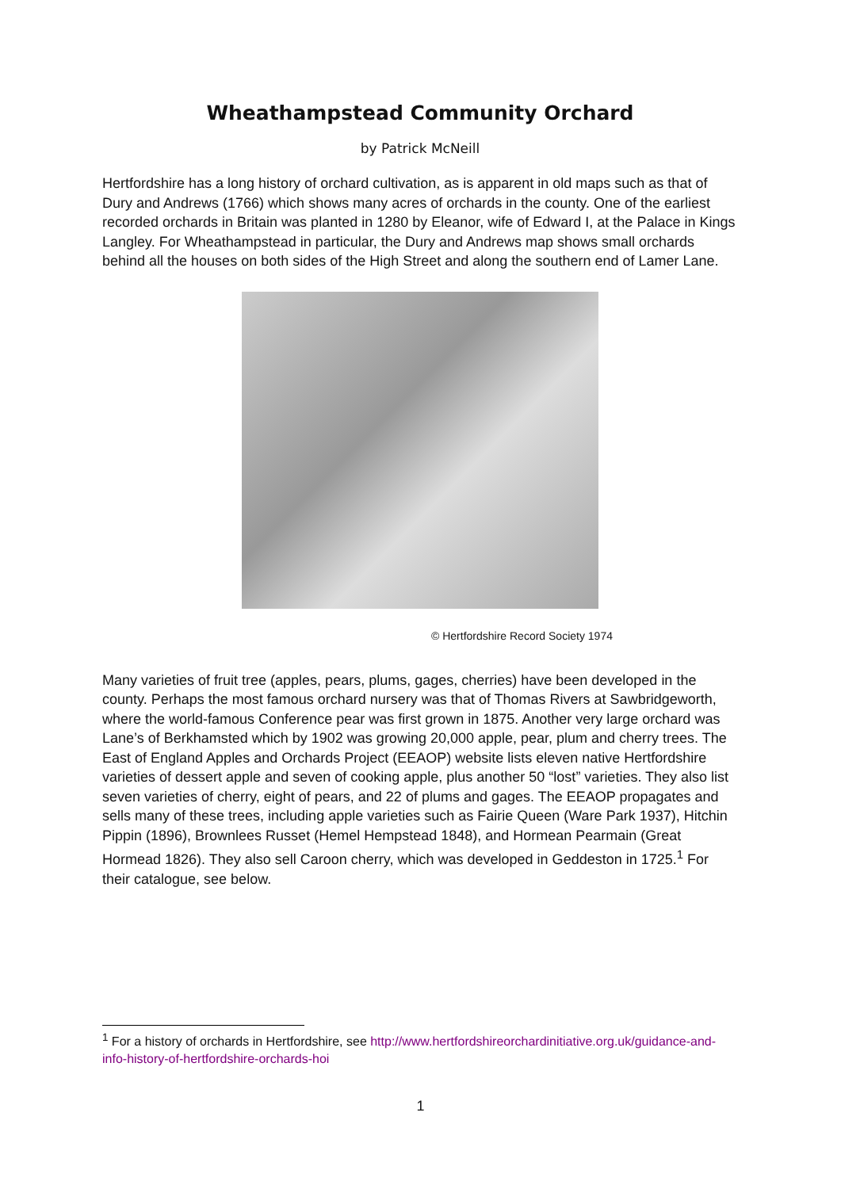Wheathampstead Community Orchard
by Patrick McNeill
Hertfordshire has a long history of orchard cultivation, as is apparent in old maps such as that of Dury and Andrews (1766) which shows many acres of orchards in the county. One of the earliest recorded orchards in Britain was planted in 1280 by Eleanor, wife of Edward I, at the Palace in Kings Langley. For Wheathampstead in particular, the Dury and Andrews map shows small orchards behind all the houses on both sides of the High Street and along the southern end of Lamer Lane.
© Hertfordshire Record Society 1974
Many varieties of fruit tree (apples, pears, plums, gages, cherries) have been developed in the county. Perhaps the most famous orchard nursery was that of Thomas Rivers at Sawbridgeworth, where the world-famous Conference pear was first grown in 1875. Another very large orchard was Lane’s of Berkhamsted which by 1902 was growing 20,000 apple, pear, plum and cherry trees. The East of England Apples and Orchards Project (EEAOP) website lists eleven native Hertfordshire varieties of dessert apple and seven of cooking apple, plus another 50 “lost” varieties. They also list seven varieties of cherry, eight of pears, and 22 of plums and gages. The EEAOP propagates and sells many of these trees, including apple varieties such as Fairie Queen (Ware Park 1937), Hitchin Pippin (1896), Brownlees Russet (Hemel Hempstead 1848), and Hormean Pearmain (Great Hormead 1826). They also sell Caroon cherry, which was developed in Geddeston in 1725.<sup>1</sup> For their catalogue, see below.
<sup>1</sup> For a history of orchards in Hertfordshire, see http://www.hertfordshireorchardinitiative.org.uk/guidance-and-info-history-of-hertfordshire-orchards-hoi
1